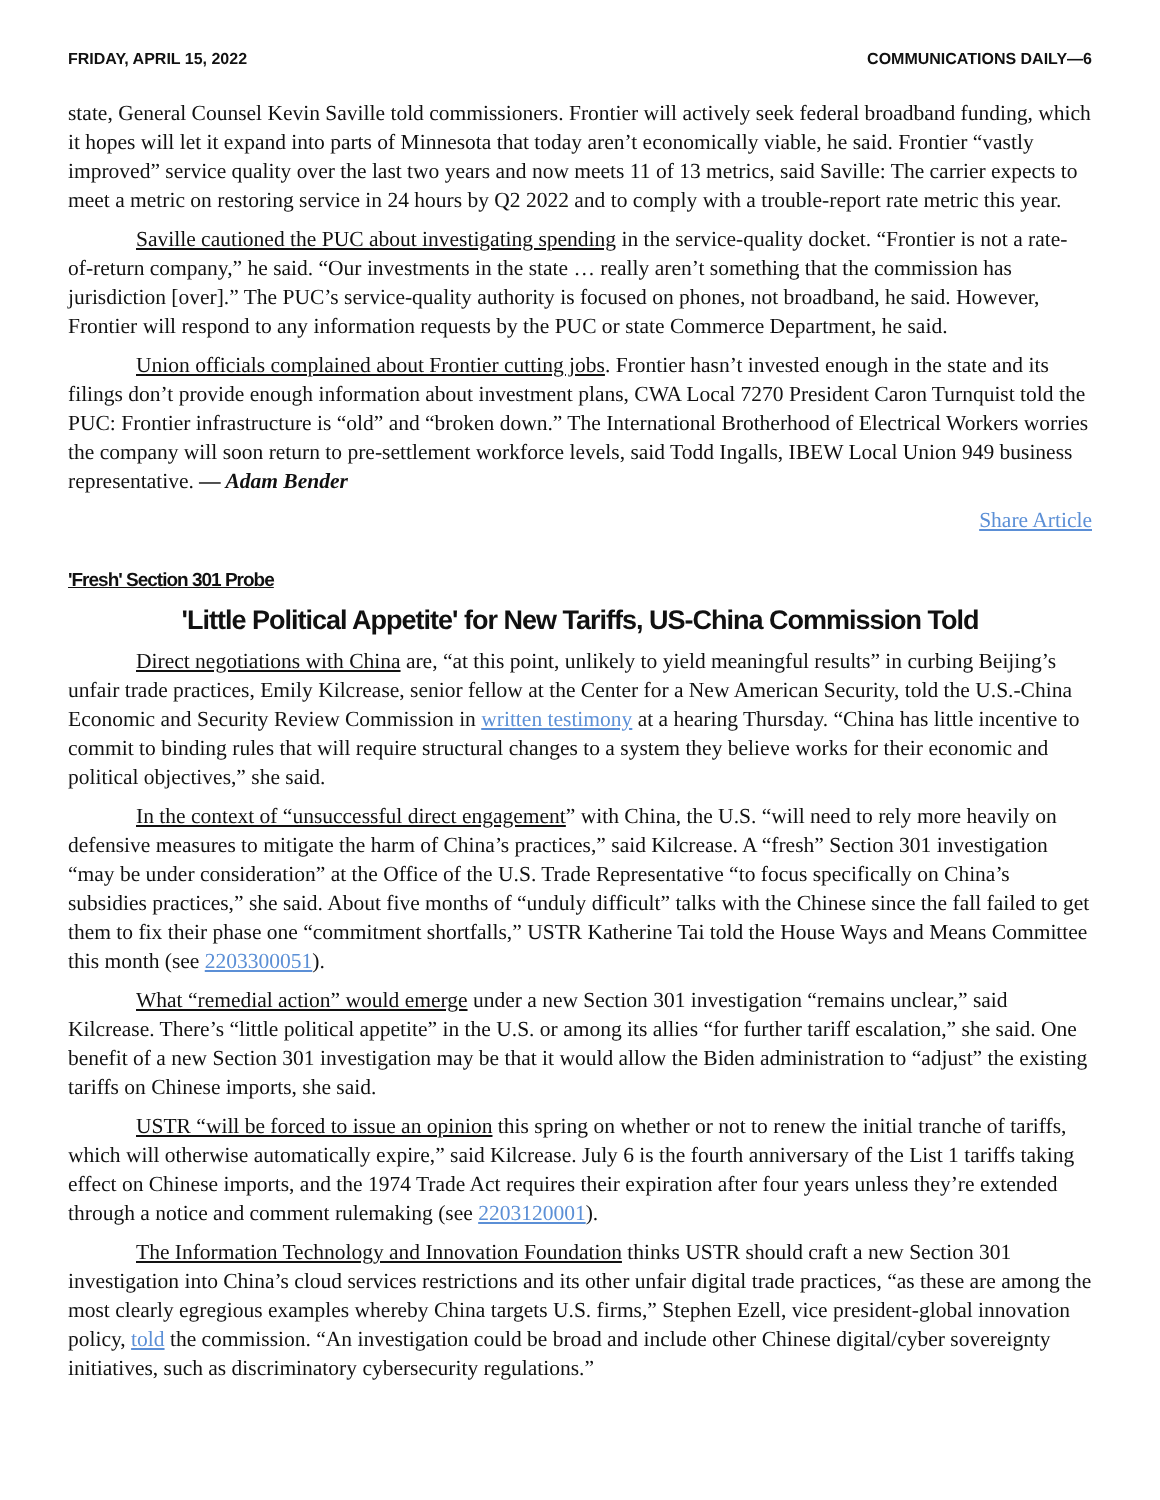FRIDAY, APRIL 15, 2022 COMMUNICATIONS DAILY—6
state, General Counsel Kevin Saville told commissioners. Frontier will actively seek federal broadband funding, which it hopes will let it expand into parts of Minnesota that today aren’t economically viable, he said. Frontier “vastly improved” service quality over the last two years and now meets 11 of 13 metrics, said Saville: The carrier expects to meet a metric on restoring service in 24 hours by Q2 2022 and to comply with a trouble-report rate metric this year.
Saville cautioned the PUC about investigating spending in the service-quality docket. “Frontier is not a rate-of-return company,” he said. “Our investments in the state … really aren’t something that the commission has jurisdiction [over].” The PUC’s service-quality authority is focused on phones, not broadband, he said. However, Frontier will respond to any information requests by the PUC or state Commerce Department, he said.
Union officials complained about Frontier cutting jobs. Frontier hasn’t invested enough in the state and its filings don’t provide enough information about investment plans, CWA Local 7270 President Caron Turnquist told the PUC: Frontier infrastructure is “old” and “broken down.” The International Brotherhood of Electrical Workers worries the company will soon return to pre-settlement workforce levels, said Todd Ingalls, IBEW Local Union 949 business representative. — Adam Bender
Share Article
'Fresh' Section 301 Probe
'Little Political Appetite' for New Tariffs, US-China Commission Told
Direct negotiations with China are, “at this point, unlikely to yield meaningful results” in curbing Beijing’s unfair trade practices, Emily Kilcrease, senior fellow at the Center for a New American Security, told the U.S.-China Economic and Security Review Commission in written testimony at a hearing Thursday. “China has little incentive to commit to binding rules that will require structural changes to a system they believe works for their economic and political objectives,” she said.
In the context of “unsuccessful direct engagement” with China, the U.S. “will need to rely more heavily on defensive measures to mitigate the harm of China’s practices,” said Kilcrease. A “fresh” Section 301 investigation “may be under consideration” at the Office of the U.S. Trade Representative “to focus specifically on China’s subsidies practices,” she said. About five months of “unduly difficult” talks with the Chinese since the fall failed to get them to fix their phase one “commitment shortfalls,” USTR Katherine Tai told the House Ways and Means Committee this month (see 2203300051).
What “remedial action” would emerge under a new Section 301 investigation “remains unclear,” said Kilcrease. There’s “little political appetite” in the U.S. or among its allies “for further tariff escalation,” she said. One benefit of a new Section 301 investigation may be that it would allow the Biden administration to “adjust” the existing tariffs on Chinese imports, she said.
USTR “will be forced to issue an opinion this spring on whether or not to renew the initial tranche of tariffs, which will otherwise automatically expire,” said Kilcrease. July 6 is the fourth anniversary of the List 1 tariffs taking effect on Chinese imports, and the 1974 Trade Act requires their expiration after four years unless they’re extended through a notice and comment rulemaking (see 2203120001).
The Information Technology and Innovation Foundation thinks USTR should craft a new Section 301 investigation into China’s cloud services restrictions and its other unfair digital trade practices, “as these are among the most clearly egregious examples whereby China targets U.S. firms,” Stephen Ezell, vice president-global innovation policy, told the commission. “An investigation could be broad and include other Chinese digital/cyber sovereignty initiatives, such as discriminatory cybersecurity regulations.”